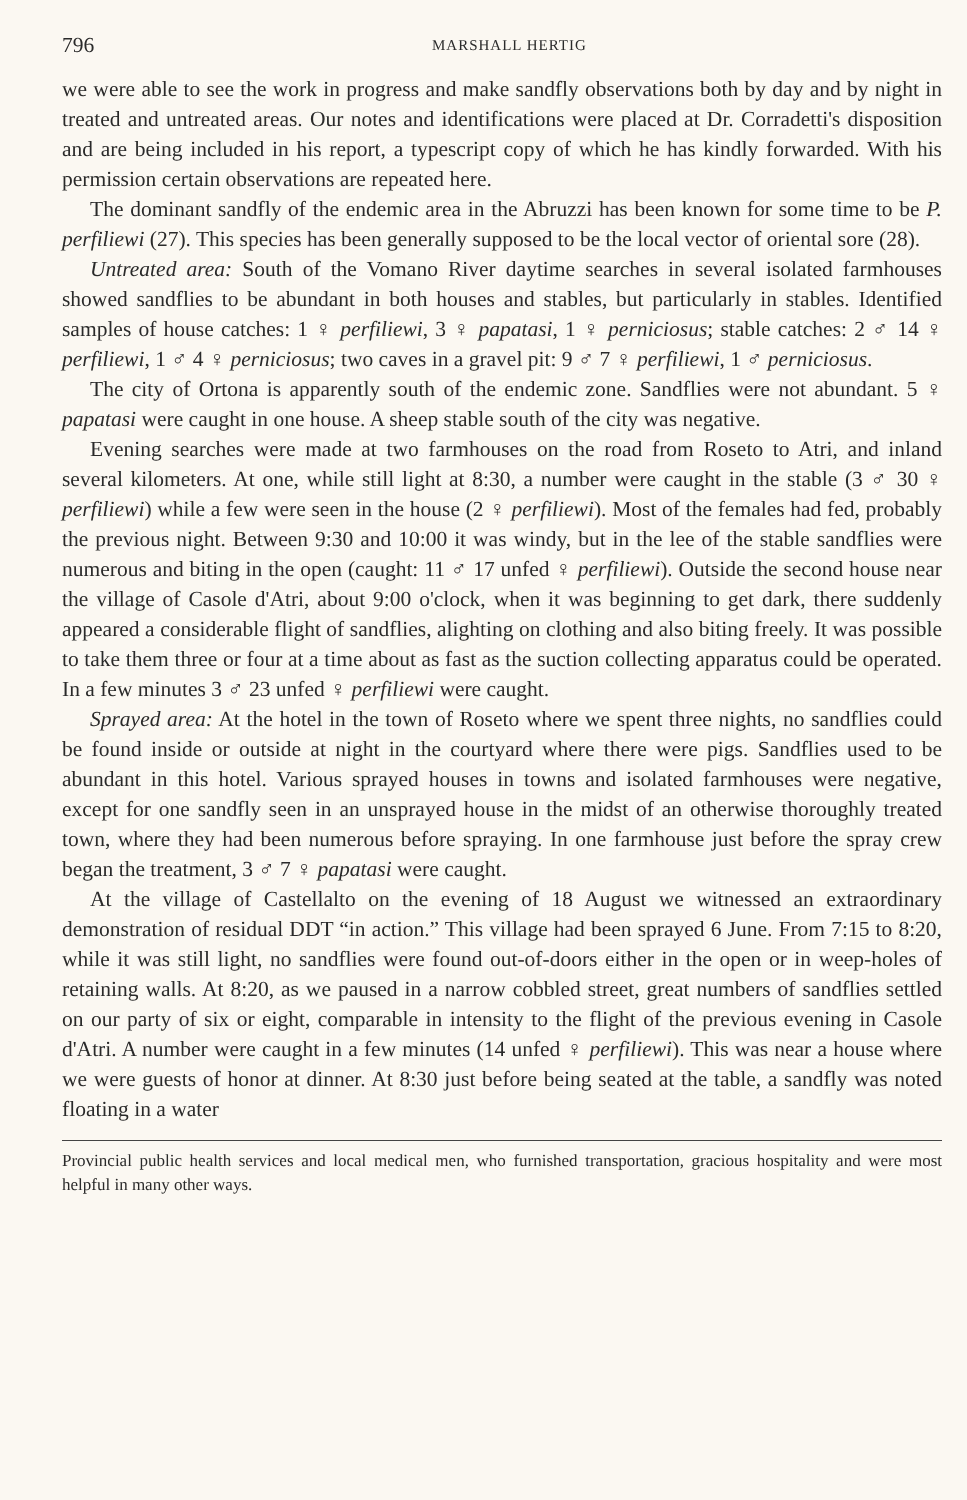796 MARSHALL HERTIG
we were able to see the work in progress and make sandfly observations both by day and by night in treated and untreated areas. Our notes and identifications were placed at Dr. Corradetti's disposition and are being included in his report, a typescript copy of which he has kindly forwarded. With his permission certain observations are repeated here.
The dominant sandfly of the endemic area in the Abruzzi has been known for some time to be P. perfiliewi (27). This species has been generally supposed to be the local vector of oriental sore (28).
Untreated area: South of the Vomano River daytime searches in several isolated farmhouses showed sandflies to be abundant in both houses and stables, but particularly in stables. Identified samples of house catches: 1 ♀ perfiliewi, 3 ♀ papatasi, 1 ♀ perniciosus; stable catches: 2 ♂ 14 ♀ perfiliewi, 1 ♂ 4 ♀ perniciosus; two caves in a gravel pit: 9 ♂ 7 ♀ perfiliewi, 1 ♂ perniciosus.
The city of Ortona is apparently south of the endemic zone. Sandflies were not abundant. 5 ♀ papatasi were caught in one house. A sheep stable south of the city was negative.
Evening searches were made at two farmhouses on the road from Roseto to Atri, and inland several kilometers. At one, while still light at 8:30, a number were caught in the stable (3 ♂ 30 ♀ perfiliewi) while a few were seen in the house (2 ♀ perfiliewi). Most of the females had fed, probably the previous night. Between 9:30 and 10:00 it was windy, but in the lee of the stable sandflies were numerous and biting in the open (caught: 11 ♂ 17 unfed ♀ perfiliewi). Outside the second house near the village of Casole d'Atri, about 9:00 o'clock, when it was beginning to get dark, there suddenly appeared a considerable flight of sandflies, alighting on clothing and also biting freely. It was possible to take them three or four at a time about as fast as the suction collecting apparatus could be operated. In a few minutes 3 ♂ 23 unfed ♀ perfiliewi were caught.
Sprayed area: At the hotel in the town of Roseto where we spent three nights, no sandflies could be found inside or outside at night in the courtyard where there were pigs. Sandflies used to be abundant in this hotel. Various sprayed houses in towns and isolated farmhouses were negative, except for one sandfly seen in an unsprayed house in the midst of an otherwise thoroughly treated town, where they had been numerous before spraying. In one farmhouse just before the spray crew began the treatment, 3 ♂ 7 ♀ papatasi were caught.
At the village of Castellalto on the evening of 18 August we witnessed an extraordinary demonstration of residual DDT “in action.” This village had been sprayed 6 June. From 7:15 to 8:20, while it was still light, no sandflies were found out-of-doors either in the open or in weep-holes of retaining walls. At 8:20, as we paused in a narrow cobbled street, great numbers of sandflies settled on our party of six or eight, comparable in intensity to the flight of the previous evening in Casole d'Atri. A number were caught in a few minutes (14 unfed ♀ perfiliewi). This was near a house where we were guests of honor at dinner. At 8:30 just before being seated at the table, a sandfly was noted floating in a water
Provincial public health services and local medical men, who furnished transportation, gracious hospitality and were most helpful in many other ways.